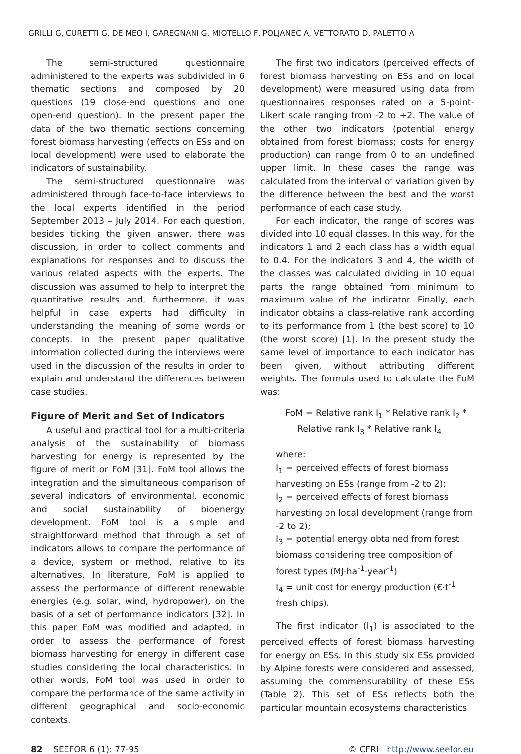GRILLI G, CURETTI G, DE MEO I, GAREGNANI G, MIOTELLO F, POLJANEC A, VETTORATO D, PALETTO A
The semi-structured questionnaire administered to the experts was subdivided in 6 thematic sections and composed by 20 questions (19 close-end questions and one open-end question). In the present paper the data of the two thematic sections concerning forest biomass harvesting (effects on ESs and on local development) were used to elaborate the indicators of sustainability.
The semi-structured questionnaire was administered through face-to-face interviews to the local experts identified in the period September 2013 – July 2014. For each question, besides ticking the given answer, there was discussion, in order to collect comments and explanations for responses and to discuss the various related aspects with the experts. The discussion was assumed to help to interpret the quantitative results and, furthermore, it was helpful in case experts had difficulty in understanding the meaning of some words or concepts. In the present paper qualitative information collected during the interviews were used in the discussion of the results in order to explain and understand the differences between case studies.
Figure of Merit and Set of Indicators
A useful and practical tool for a multi-criteria analysis of the sustainability of biomass harvesting for energy is represented by the figure of merit or FoM [31]. FoM tool allows the integration and the simultaneous comparison of several indicators of environmental, economic and social sustainability of bioenergy development. FoM tool is a simple and straightforward method that through a set of indicators allows to compare the performance of a device, system or method, relative to its alternatives. In literature, FoM is applied to assess the performance of different renewable energies (e.g. solar, wind, hydropower), on the basis of a set of performance indicators [32]. In this paper FoM was modified and adapted, in order to assess the performance of forest biomass harvesting for energy in different case studies considering the local characteristics. In other words, FoM tool was used in order to compare the performance of the same activity in different geographical and socio-economic contexts.
The first two indicators (perceived effects of forest biomass harvesting on ESs and on local development) were measured using data from questionnaires responses rated on a 5-point-Likert scale ranging from -2 to +2. The value of the other two indicators (potential energy obtained from forest biomass; costs for energy production) can range from 0 to an undefined upper limit. In these cases the range was calculated from the interval of variation given by the difference between the best and the worst performance of each case study.
For each indicator, the range of scores was divided into 10 equal classes. In this way, for the indicators 1 and 2 each class has a width equal to 0.4. For the indicators 3 and 4, the width of the classes was calculated dividing in 10 equal parts the range obtained from minimum to maximum value of the indicator. Finally, each indicator obtains a class-relative rank according to its performance from 1 (the best score) to 10 (the worst score) [1]. In the present study the same level of importance to each indicator has been given, without attributing different weights. The formula used to calculate the FoM was:
FoM = Relative rank I<sub>1</sub> * Relative rank I<sub>2</sub> *
Relative rank I<sub>3</sub> * Relative rank I<sub>4</sub>
where:
I<sub>1</sub> = perceived effects of forest biomass harvesting on ESs (range from -2 to 2);
I<sub>2</sub> = perceived effects of forest biomass harvesting on local development (range from -2 to 2);
I<sub>3</sub> = potential energy obtained from forest biomass considering tree composition of forest types (MJ·ha<sup>-1</sup>·year<sup>-1</sup>)
I<sub>4</sub> = unit cost for energy production (€·t<sup>-1</sup> fresh chips).
The first indicator (I<sub>1</sub>) is associated to the perceived effects of forest biomass harvesting for energy on ESs. In this study six ESs provided by Alpine forests were considered and assessed, assuming the commensurability of these ESs (Table 2). This set of ESs reflects both the particular mountain ecosystems characteristics
82 SEEFOR 6 (1): 77-95 © CFRI http://www.seefor.eu